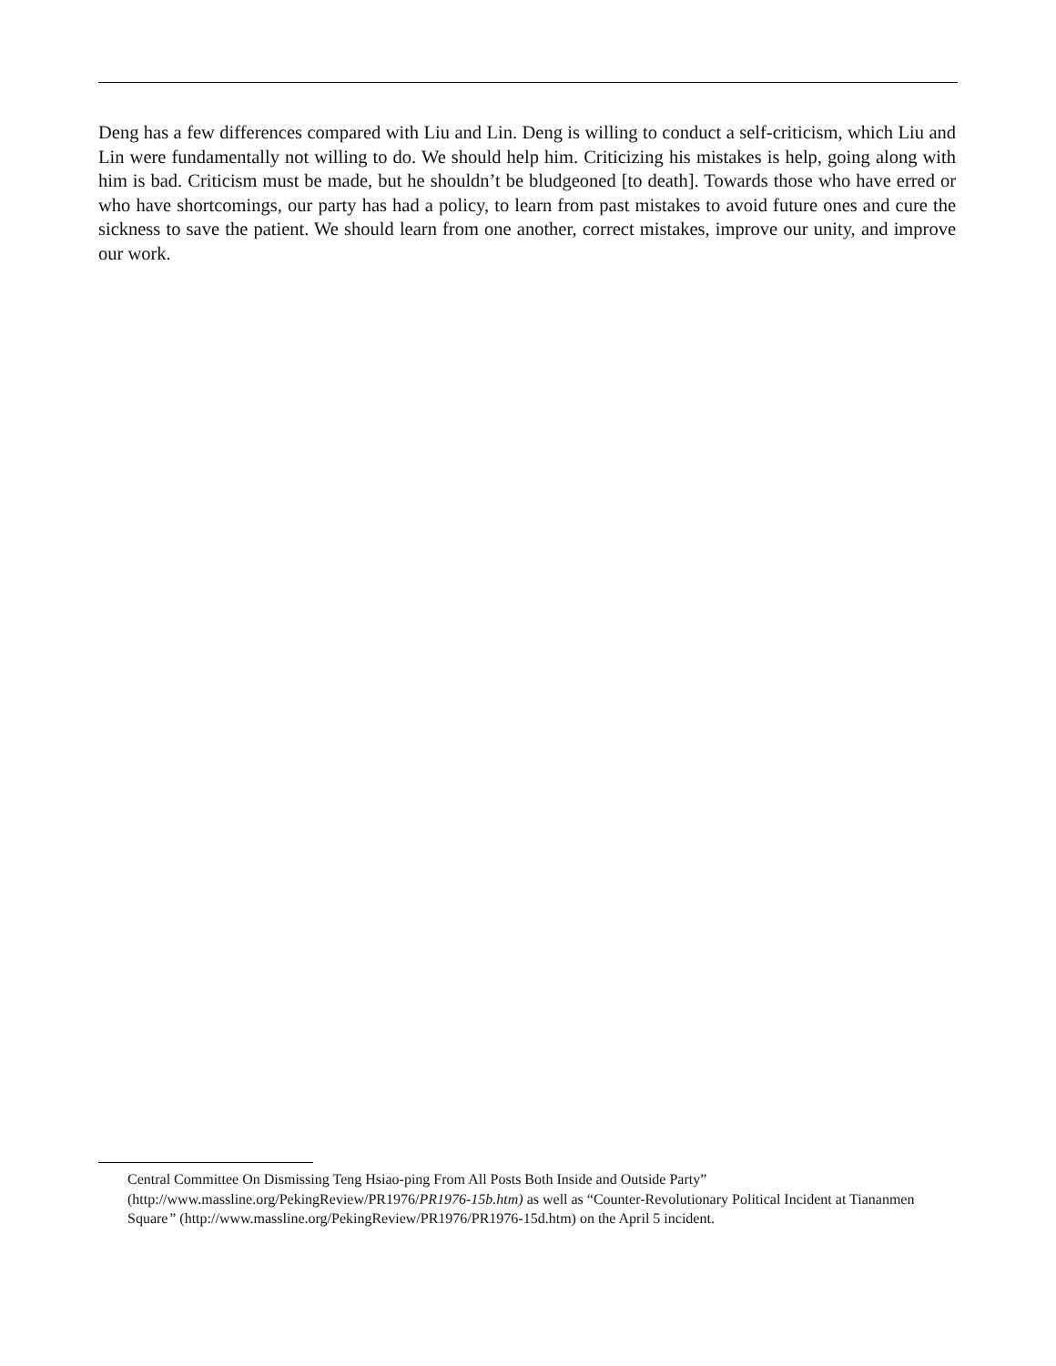Deng has a few differences compared with Liu and Lin. Deng is willing to conduct a self-criticism, which Liu and Lin were fundamentally not willing to do. We should help him. Criticizing his mistakes is help, going along with him is bad. Criticism must be made, but he shouldn’t be bludgeoned [to death]. Towards those who have erred or who have shortcomings, our party has had a policy, to learn from past mistakes to avoid future ones and cure the sickness to save the patient. We should learn from one another, correct mistakes, improve our unity, and improve our work.
Central Committee On Dismissing Teng Hsiao-ping From All Posts Both Inside and Outside Party” (http://www.massline.org/PekingReview/PR1976/PR1976-15b.htm) as well as “Counter-Revolutionary Political Incident at Tiananmen Square” (http://www.massline.org/PekingReview/PR1976/PR1976-15d.htm) on the April 5 incident.